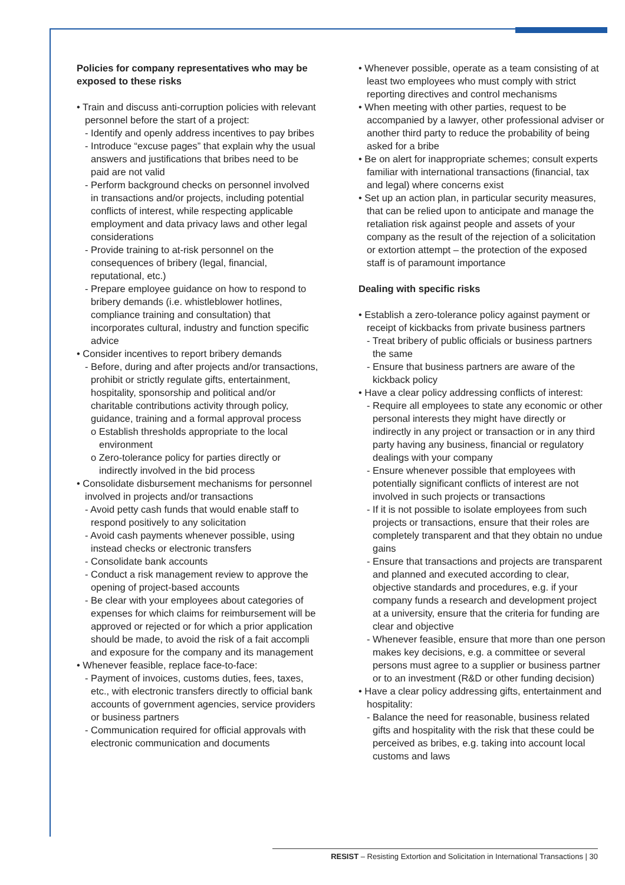Policies for company representatives who may be exposed to these risks
• Train and discuss anti-corruption policies with relevant personnel before the start of a project:
- Identify and openly address incentives to pay bribes
- Introduce “excuse pages” that explain why the usual answers and justifications that bribes need to be paid are not valid
- Perform background checks on personnel involved in transactions and/or projects, including potential conflicts of interest, while respecting applicable employment and data privacy laws and other legal considerations
- Provide training to at-risk personnel on the consequences of bribery (legal, financial, reputational, etc.)
- Prepare employee guidance on how to respond to bribery demands (i.e. whistleblower hotlines, compliance training and consultation) that incorporates cultural, industry and function specific advice
• Consider incentives to report bribery demands
- Before, during and after projects and/or transactions, prohibit or strictly regulate gifts, entertainment, hospitality, sponsorship and political and/or charitable contributions activity through policy, guidance, training and a formal approval process
o Establish thresholds appropriate to the local environment
o Zero-tolerance policy for parties directly or indirectly involved in the bid process
• Consolidate disbursement mechanisms for personnel involved in projects and/or transactions
- Avoid petty cash funds that would enable staff to respond positively to any solicitation
- Avoid cash payments whenever possible, using instead checks or electronic transfers
- Consolidate bank accounts
- Conduct a risk management review to approve the opening of project-based accounts
- Be clear with your employees about categories of expenses for which claims for reimbursement will be approved or rejected or for which a prior application should be made, to avoid the risk of a fait accompli and exposure for the company and its management
• Whenever feasible, replace face-to-face:
- Payment of invoices, customs duties, fees, taxes, etc., with electronic transfers directly to official bank accounts of government agencies, service providers or business partners
- Communication required for official approvals with electronic communication and documents
• Whenever possible, operate as a team consisting of at least two employees who must comply with strict reporting directives and control mechanisms
• When meeting with other parties, request to be accompanied by a lawyer, other professional adviser or another third party to reduce the probability of being asked for a bribe
• Be on alert for inappropriate schemes; consult experts familiar with international transactions (financial, tax and legal) where concerns exist
• Set up an action plan, in particular security measures, that can be relied upon to anticipate and manage the retaliation risk against people and assets of your company as the result of the rejection of a solicitation or extortion attempt – the protection of the exposed staff is of paramount importance
Dealing with specific risks
• Establish a zero-tolerance policy against payment or receipt of kickbacks from private business partners
- Treat bribery of public officials or business partners the same
- Ensure that business partners are aware of the kickback policy
• Have a clear policy addressing conflicts of interest:
- Require all employees to state any economic or other personal interests they might have directly or indirectly in any project or transaction or in any third party having any business, financial or regulatory dealings with your company
- Ensure whenever possible that employees with potentially significant conflicts of interest are not involved in such projects or transactions
- If it is not possible to isolate employees from such projects or transactions, ensure that their roles are completely transparent and that they obtain no undue gains
- Ensure that transactions and projects are transparent and planned and executed according to clear, objective standards and procedures, e.g. if your company funds a research and development project at a university, ensure that the criteria for funding are clear and objective
- Whenever feasible, ensure that more than one person makes key decisions, e.g. a committee or several persons must agree to a supplier or business partner or to an investment (R&D or other funding decision)
• Have a clear policy addressing gifts, entertainment and hospitality:
- Balance the need for reasonable, business related gifts and hospitality with the risk that these could be perceived as bribes, e.g. taking into account local customs and laws
RESIST – Resisting Extortion and Solicitation in International Transactions | 30